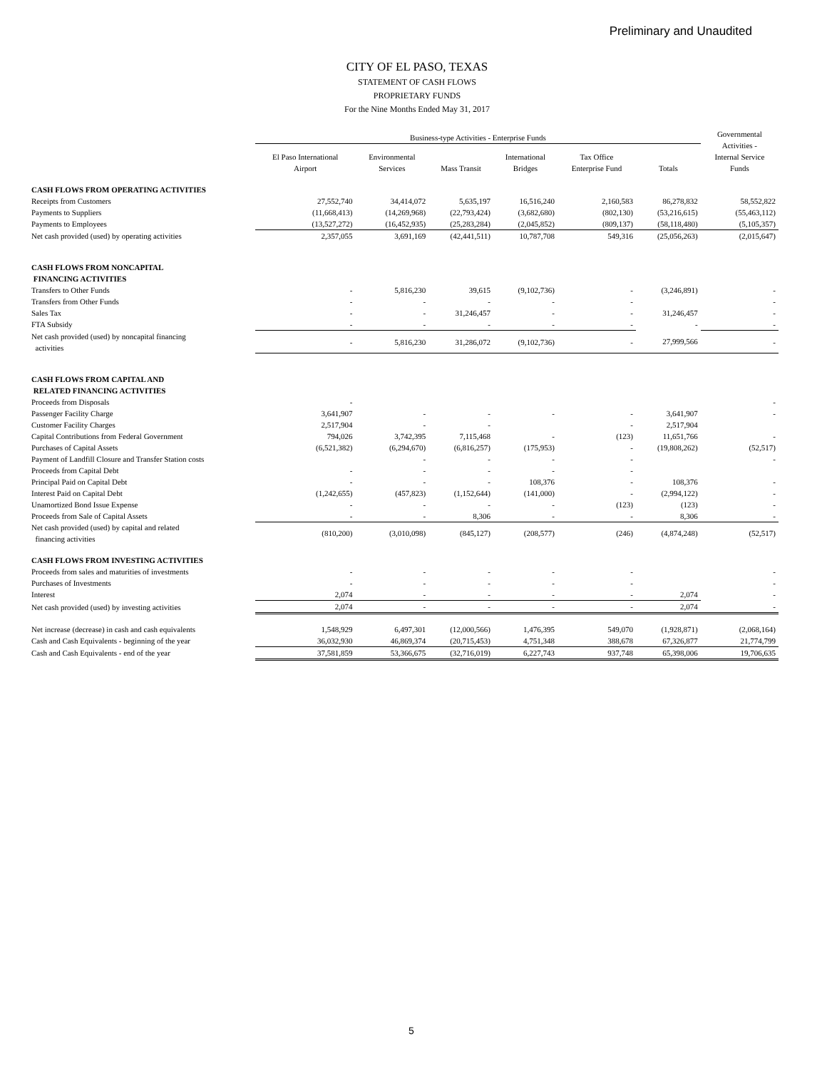Preliminary and Unaudited
CITY OF EL PASO, TEXAS
STATEMENT OF CASH FLOWS
PROPRIETARY FUNDS
For the Nine Months Ended May 31, 2017
| | Business-type Activities - Enterprise Funds | | | | | | Governmental Activities - Internal Service Funds |
| --- | --- | --- | --- | --- | --- | --- | --- |
| | El Paso International Airport | Environmental Services | Mass Transit | International Bridges | Tax Office Enterprise Fund | Totals | |
| CASH FLOWS FROM OPERATING ACTIVITIES | | | | | | | |
| Receipts from Customers | 27,552,740 | 34,414,072 | 5,635,197 | 16,516,240 | 2,160,583 | 86,278,832 | 58,552,822 |
| Payments to Suppliers | (11,668,413) | (14,269,968) | (22,793,424) | (3,682,680) | (802,130) | (53,216,615) | (55,463,112) |
| Payments to Employees | (13,527,272) | (16,452,935) | (25,283,284) | (2,045,852) | (809,137) | (58,118,480) | (5,105,357) |
| Net cash provided (used) by operating activities | 2,357,055 | 3,691,169 | (42,441,511) | 10,787,708 | 549,316 | (25,056,263) | (2,015,647) |
| CASH FLOWS FROM NONCAPITAL FINANCING ACTIVITIES | | | | | | | |
| Transfers to Other Funds | - | 5,816,230 | 39,615 | (9,102,736) | - | (3,246,891) | - |
| Transfers from Other Funds | - | - | - | - | - | | - |
| Sales Tax | - | - | 31,246,457 | - | - | 31,246,457 | - |
| FTA Subsidy | - | - | - | - | - | - | - |
| Net cash provided (used) by noncapital financing activities | - | 5,816,230 | 31,286,072 | (9,102,736) | - | 27,999,566 | - |
| CASH FLOWS FROM CAPITAL AND RELATED FINANCING ACTIVITIES | | | | | | | |
| Proceeds from Disposals | - | | | | | | - |
| Passenger Facility Charge | 3,641,907 | - | - | - | - | 3,641,907 | - |
| Customer Facility Charges | 2,517,904 | - | - | | - | 2,517,904 | |
| Capital Contributions from Federal Government | 794,026 | 3,742,395 | 7,115,468 | - | (123) | 11,651,766 | - |
| Purchases of Capital Assets | (6,521,382) | (6,294,670) | (6,816,257) | (175,953) | - | (19,808,262) | (52,517) |
| Payment of Landfill Closure and Transfer Station costs | | - | - | - | - | | - |
| Proceeds from Capital Debt | - | - | - | - | - | | |
| Principal Paid on Capital Debt | - | - | - | 108,376 | - | 108,376 | - |
| Interest Paid on Capital Debt | (1,242,655) | (457,823) | (1,152,644) | (141,000) | - | (2,994,122) | - |
| Unamortized Bond Issue Expense | - | - | - | - | (123) | (123) | - |
| Proceeds from Sale of Capital Assets | - | - | 8,306 | - | - | 8,306 | - |
| Net cash provided (used) by capital and related financing activities | (810,200) | (3,010,098) | (845,127) | (208,577) | (246) | (4,874,248) | (52,517) |
| CASH FLOWS FROM INVESTING ACTIVITIES | | | | | | | |
| Proceeds from sales and maturities of investments | - | - | - | - | - | | - |
| Purchases of Investments | - | - | - | - | - | | - |
| Interest | 2,074 | - | - | - | - | 2,074 | - |
| Net cash provided (used) by investing activities | 2,074 | - | - | - | - | 2,074 | - |
| Net increase (decrease) in cash and cash equivalents | 1,548,929 | 6,497,301 | (12,000,566) | 1,476,395 | 549,070 | (1,928,871) | (2,068,164) |
| Cash and Cash Equivalents - beginning of the year | 36,032,930 | 46,869,374 | (20,715,453) | 4,751,348 | 388,678 | 67,326,877 | 21,774,799 |
| Cash and Cash Equivalents - end of the year | 37,581,859 | 53,366,675 | (32,716,019) | 6,227,743 | 937,748 | 65,398,006 | 19,706,635 |
5